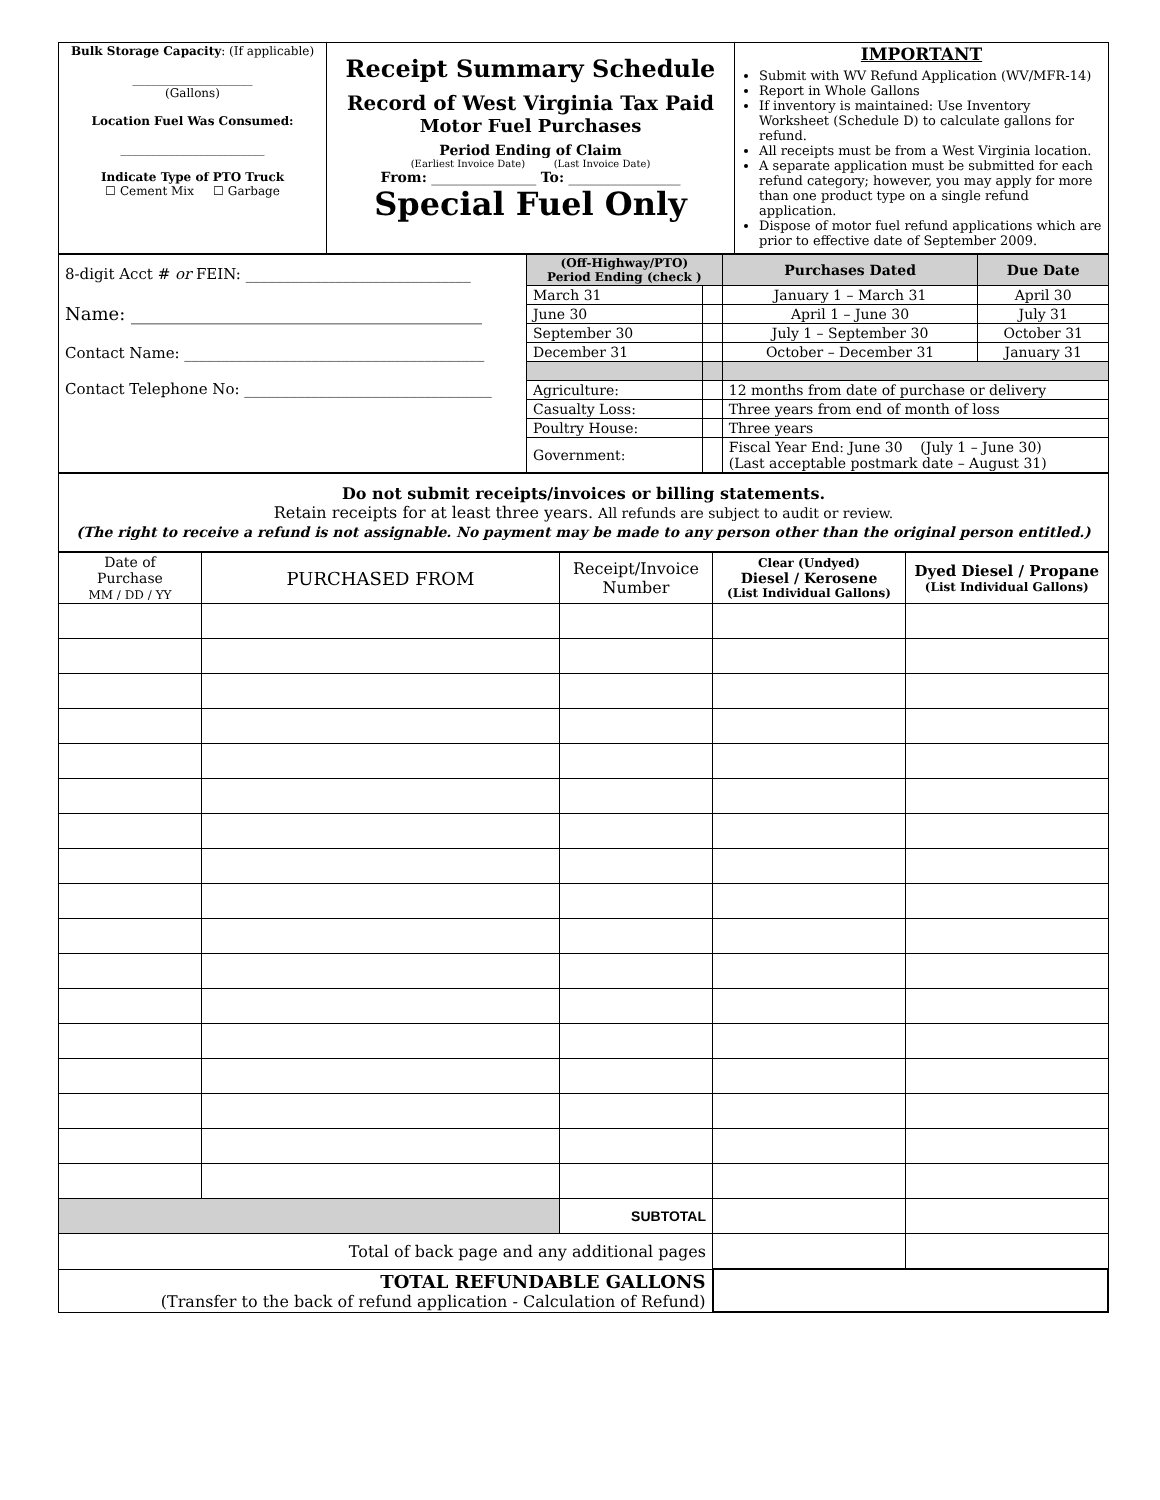| Bulk Storage Capacity : (If applicable) ____________________ (Gallons) Location Fuel Was Consumed: ________________________ Indicate Type of PTO Truck ☐ Cement Mix ☐ Garbage | Receipt Summary Schedule Record of West Virginia Tax Paid Motor Fuel Purchases Period Ending of Claim (Earliest Invoice Date) (Last Invoice Date) From: _______________ To: ________________ Special Fuel Only | IMPORTANT Submit with WV Refund Application (WV/MFR-14) Report in Whole Gallons If inventory is maintained: Use Inventory Worksheet (Schedule D) to calculate gallons for refund. All receipts must be from a West Virginia location. A separate application must be submitted for each refund category; however, you may apply for more than one product type on a single refund application. Dispose of motor fuel refund applications which are prior to effective date of September 2009. |
| 8-digit Acct # or FEIN: ______________________________ Name: _______________________________________ Contact Name: ________________________________________ Contact Telephone No: _________________________________ | (Off-Highway/PTO) Period Ending (check ) | | Purchases Dated | Due Date |
| | March 31 | | January 1 – March 31 | April 30 |
| | June 30 | | April 1 – June 30 | July 31 |
| | September 30 | | July 1 – September 30 | October 31 |
| | December 31 | | October – December 31 | January 31 |
| | Agriculture: | | 12 months from date of purchase or delivery | |
| | Casualty Loss: | | Three years from end of month of loss | |
| | Poultry House: | | Three years | |
| | Government: | | Fiscal Year End: June 30 (July 1 – June 30) (Last acceptable postmark date – August 31) | |
| Do not submit receipts/invoices or billing statements. Retain receipts for at least three years. All refunds are subject to audit or review. (The right to receive a refund is not assignable. No payment may be made to any person other than the original person entitled.) |
| Date of Purchase MM / DD / YY | PURCHASED FROM | Receipt/Invoice Number | Clear (Undyed) Diesel / Kerosene (List Individual Gallons) | Dyed Diesel / Propane (List Individual Gallons) |
| --- | --- | --- | --- | --- |
| | | SUBTOTAL | | |
| Total of back page and any additional pages | | | | |
| TOTAL REFUNDABLE GALLONS (Transfer to the back of refund application - Calculation of Refund) | | | | |